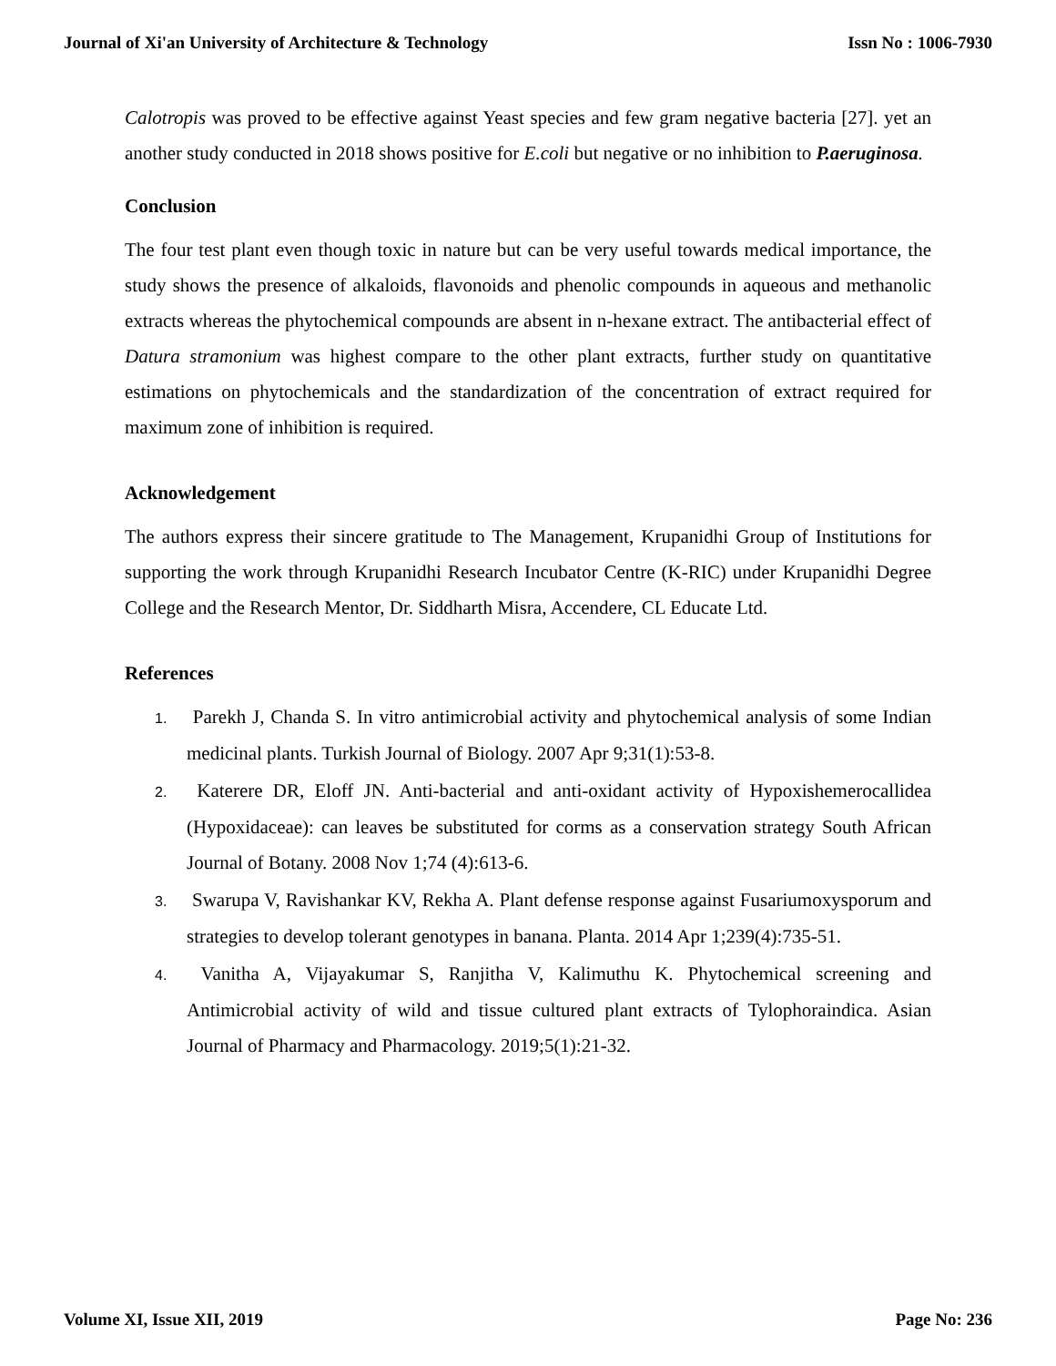Journal of Xi'an University of Architecture & Technology Issn No : 1006-7930
Calotropis was proved to be effective against Yeast species and few gram negative bacteria [27]. yet an another study conducted in 2018 shows positive for E.coli but negative or no inhibition to P.aeruginosa.
Conclusion
The four test plant even though toxic in nature but can be very useful towards medical importance, the study shows the presence of alkaloids, flavonoids and phenolic compounds in aqueous and methanolic extracts whereas the phytochemical compounds are absent in n-hexane extract. The antibacterial effect of Datura stramonium was highest compare to the other plant extracts, further study on quantitative estimations on phytochemicals and the standardization of the concentration of extract required for maximum zone of inhibition is required.
Acknowledgement
The authors express their sincere gratitude to The Management, Krupanidhi Group of Institutions for supporting the work through Krupanidhi Research Incubator Centre (K-RIC) under Krupanidhi Degree College and the Research Mentor, Dr. Siddharth Misra, Accendere, CL Educate Ltd.
References
1. Parekh J, Chanda S. In vitro antimicrobial activity and phytochemical analysis of some Indian medicinal plants. Turkish Journal of Biology. 2007 Apr 9;31(1):53-8.
2. Katerere DR, Eloff JN. Anti-bacterial and anti-oxidant activity of Hypoxishemerocallidea (Hypoxidaceae): can leaves be substituted for corms as a conservation strategy South African Journal of Botany. 2008 Nov 1;74 (4):613-6.
3. Swarupa V, Ravishankar KV, Rekha A. Plant defense response against Fusariumoxysporum and strategies to develop tolerant genotypes in banana. Planta. 2014 Apr 1;239(4):735-51.
4. Vanitha A, Vijayakumar S, Ranjitha V, Kalimuthu K. Phytochemical screening and Antimicrobial activity of wild and tissue cultured plant extracts of Tylophoraindica. Asian Journal of Pharmacy and Pharmacology. 2019;5(1):21-32.
Volume XI, Issue XII, 2019 Page No: 236